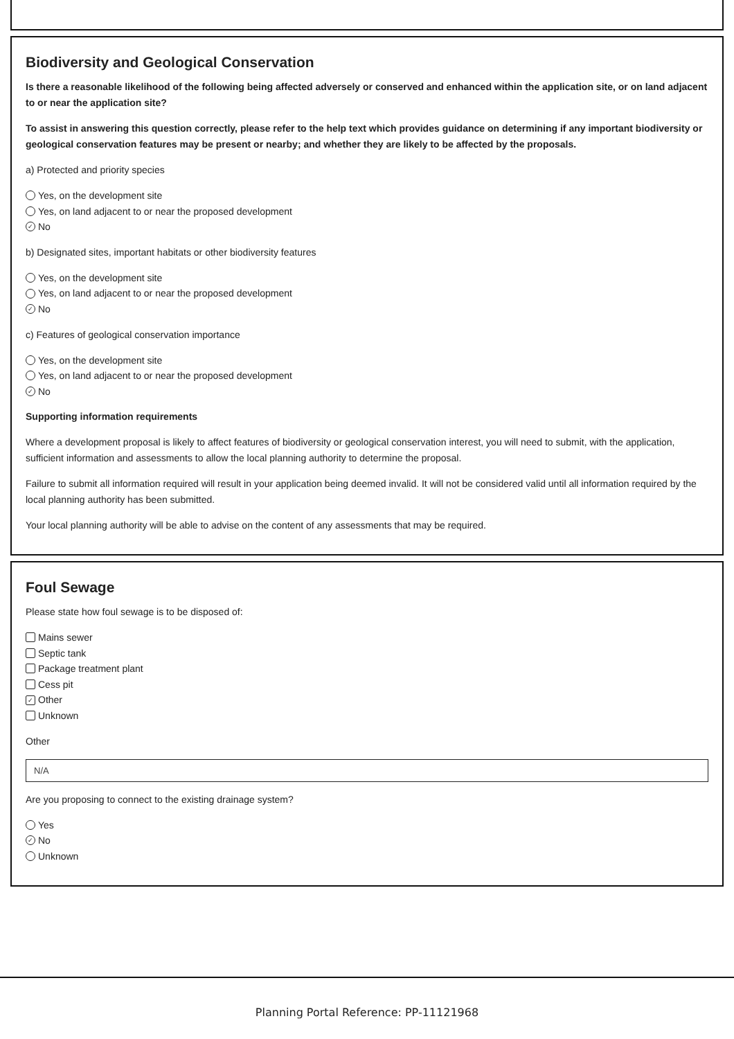Biodiversity and Geological Conservation
Is there a reasonable likelihood of the following being affected adversely or conserved and enhanced within the application site, or on land adjacent to or near the application site?
To assist in answering this question correctly, please refer to the help text which provides guidance on determining if any important biodiversity or geological conservation features may be present or nearby; and whether they are likely to be affected by the proposals.
a) Protected and priority species
Yes, on the development site
Yes, on land adjacent to or near the proposed development
✓ No
b) Designated sites, important habitats or other biodiversity features
Yes, on the development site
Yes, on land adjacent to or near the proposed development
✓ No
c) Features of geological conservation importance
Yes, on the development site
Yes, on land adjacent to or near the proposed development
✓ No
Supporting information requirements
Where a development proposal is likely to affect features of biodiversity or geological conservation interest, you will need to submit, with the application, sufficient information and assessments to allow the local planning authority to determine the proposal.
Failure to submit all information required will result in your application being deemed invalid. It will not be considered valid until all information required by the local planning authority has been submitted.
Your local planning authority will be able to advise on the content of any assessments that may be required.
Foul Sewage
Please state how foul sewage is to be disposed of:
Mains sewer
Septic tank
Package treatment plant
Cess pit
✓ Other
Unknown
Other
N/A
Are you proposing to connect to the existing drainage system?
Yes
✓ No
Unknown
Planning Portal Reference: PP-11121968